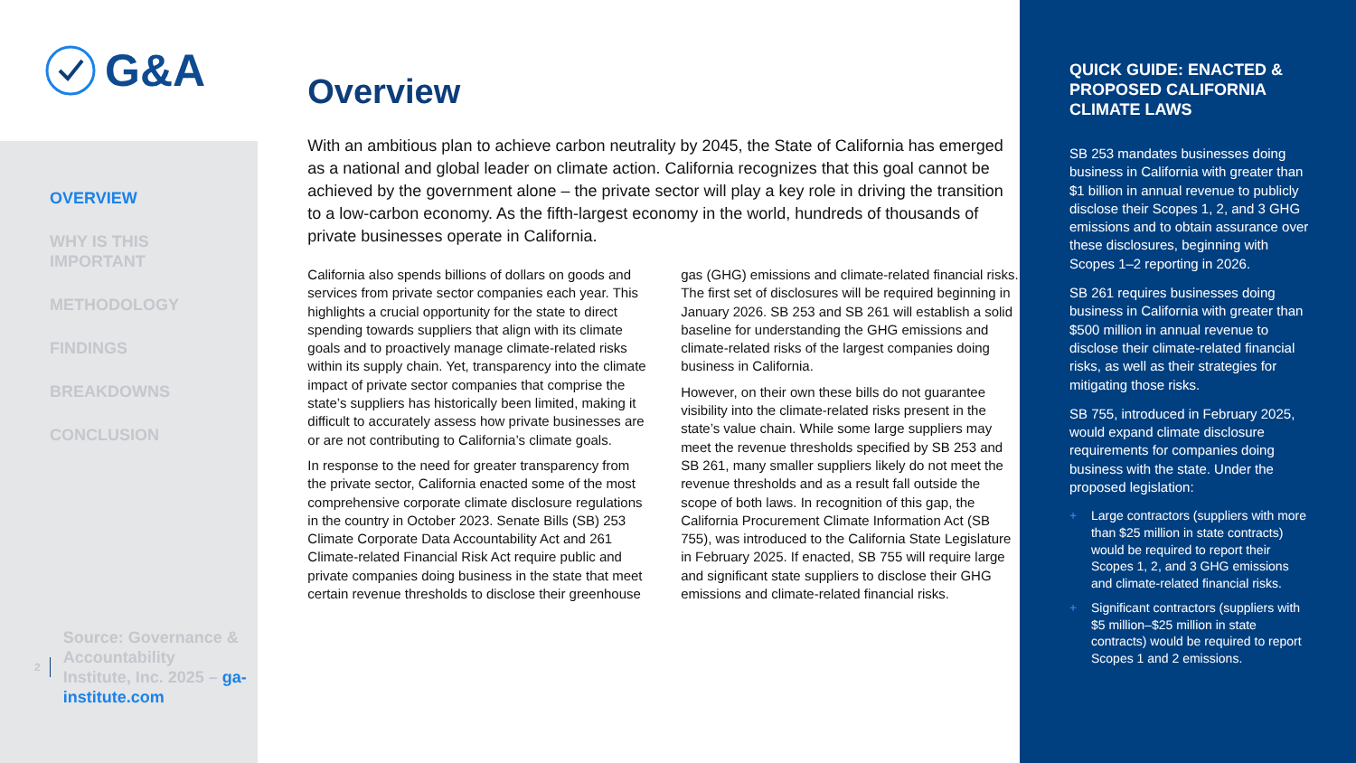G&A
OVERVIEW
WHY IS THIS
IMPORTANT
METHODOLOGY
FINDINGS
BREAKDOWNS
CONCLUSION
2 Source: Governance & Accountability
Institute, Inc. 2025 – ga-institute.com
Overview
With an ambitious plan to achieve carbon neutrality by 2045, the State of California has emerged as a national and global leader on climate action. California recognizes that this goal cannot be achieved by the government alone – the private sector will play a key role in driving the transition to a low-carbon economy. As the fifth-largest economy in the world, hundreds of thousands of private businesses operate in California.
California also spends billions of dollars on goods and services from private sector companies each year. This highlights a crucial opportunity for the state to direct spending towards suppliers that align with its climate goals and to proactively manage climate-related risks within its supply chain. Yet, transparency into the climate impact of private sector companies that comprise the state’s suppliers has historically been limited, making it difficult to accurately assess how private businesses are or are not contributing to California’s climate goals.
In response to the need for greater transparency from the private sector, California enacted some of the most comprehensive corporate climate disclosure regulations in the country in October 2023. Senate Bills (SB) 253 Climate Corporate Data Accountability Act and 261 Climate-related Financial Risk Act require public and private companies doing business in the state that meet certain revenue thresholds to disclose their greenhouse gas (GHG) emissions and climate-related financial risks. The first set of disclosures will be required beginning in January 2026. SB 253 and SB 261 will establish a solid baseline for understanding the GHG emissions and climate-related risks of the largest companies doing business in California.
However, on their own these bills do not guarantee visibility into the climate-related risks present in the state’s value chain. While some large suppliers may meet the revenue thresholds specified by SB 253 and SB 261, many smaller suppliers likely do not meet the revenue thresholds and as a result fall outside the scope of both laws. In recognition of this gap, the California Procurement Climate Information Act (SB 755), was introduced to the California State Legislature in February 2025. If enacted, SB 755 will require large and significant state suppliers to disclose their GHG emissions and climate-related financial risks.
QUICK GUIDE: ENACTED & PROPOSED CALIFORNIA CLIMATE LAWS
SB 253 mandates businesses doing business in California with greater than $1 billion in annual revenue to publicly disclose their Scopes 1, 2, and 3 GHG emissions and to obtain assurance over these disclosures, beginning with Scopes 1–2 reporting in 2026.
SB 261 requires businesses doing business in California with greater than $500 million in annual revenue to disclose their climate-related financial risks, as well as their strategies for mitigating those risks.
SB 755, introduced in February 2025, would expand climate disclosure requirements for companies doing business with the state. Under the proposed legislation:
+ Large contractors (suppliers with more than $25 million in state contracts) would be required to report their Scopes 1, 2, and 3 GHG emissions and climate-related financial risks.
+ Significant contractors (suppliers with $5 million–$25 million in state contracts) would be required to report Scopes 1 and 2 emissions.